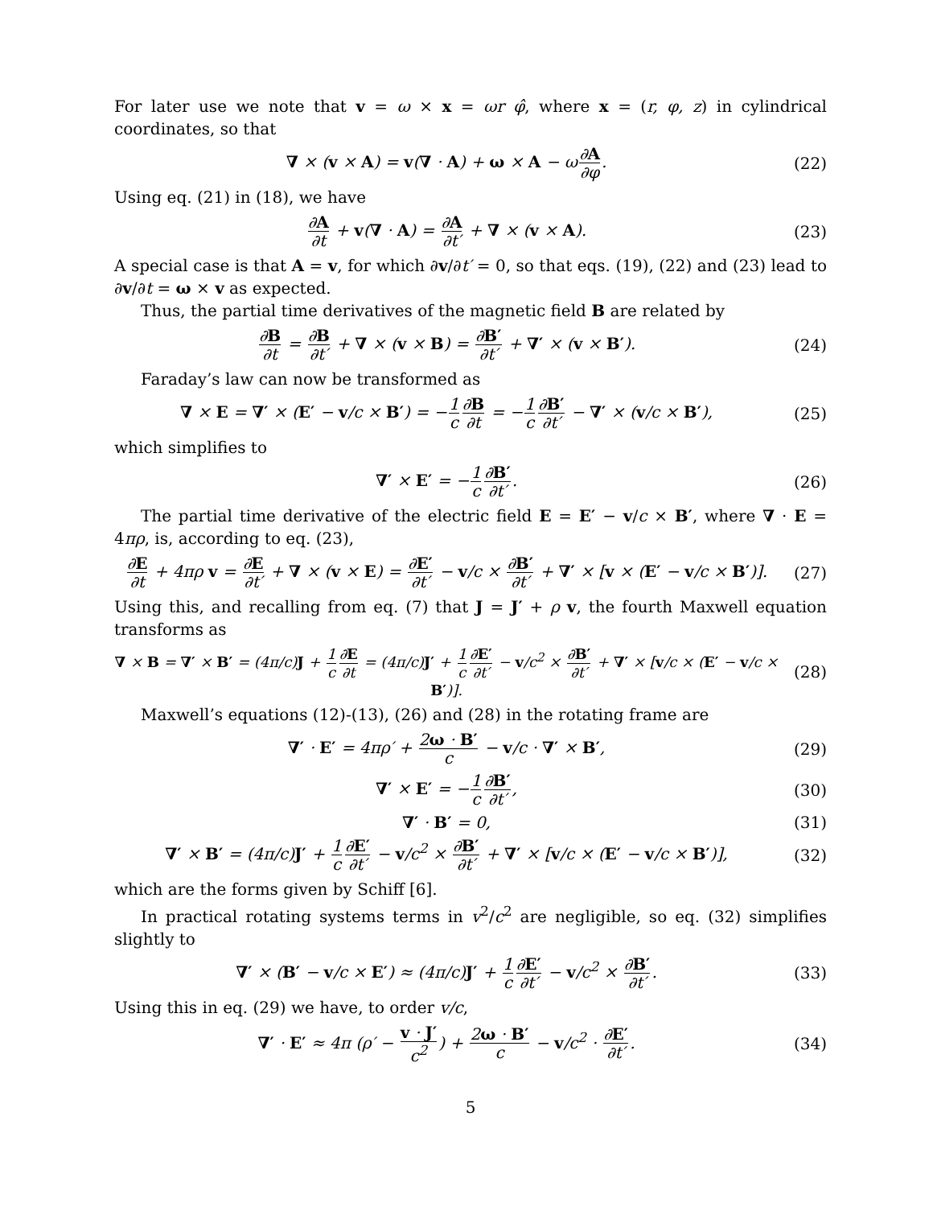For later use we note that v = ω × x = ωr φ̂, where x = (r, φ, z) in cylindrical coordinates, so that
∇ × (v × A) = v(∇ · A) + ω × A − ω∂A ∂φ.
(22)
Using eq. (21) in (18), we have
∂A ∂t + v(∇ · A) = ∂A ∂t′ + ∇ × (v × A).
(23)
A special case is that A = v, for which ∂v/∂t′ = 0, so that eqs. (19), (22) and (23) lead to ∂v/∂t = ω × v as expected.
Thus, the partial time derivatives of the magnetic field B are related by
∂B ∂t = ∂B ∂t′ + ∇ × (v × B) = ∂B′ ∂t′ + ∇′ × (v × B′).
(24)
Faraday’s law can now be transformed as
∇ × E = ∇′ × (E′ − v/c × B′) = −1 c∂B ∂t = −1 c∂B′ ∂t′ − ∇′ × (v/c × B′),
(25)
which simplifies to
∇′ × E′ = −1 c∂B′ ∂t′. (26)
The partial time derivative of the electric field E = E′ − v/c × B′, where ∇ · E = 4πρ, is, according to eq. (23),
∂E ∂t + 4πρ v = ∂E ∂t′ + ∇ × (v × E) = ∂E′ ∂t′ − v/c × ∂B′ ∂t′ + ∇′ × [v × (E′ − v/c × B′)].
(27)
Using this, and recalling from eq. (7) that J = J′ + ρ v, the fourth Maxwell equation transforms as
∇ × B = ∇′ × B′ = (4π/c)J + 1 c∂E ∂t = (4π/c)J′ + 1 c∂E′ ∂t′ − v/c<sup>2</sup> × ∂B′ ∂t′ + ∇′ × [v/c × (E′ − v/c × B′)].
(28)
Maxwell’s equations (12)-(13), (26) and (28) in the rotating frame are
∇′ · E′ = 4πρ′ + 2ω · B′ c − v/c · ∇′ × B′,
(29)
∇′ × E′ = −1 c∂B′ ∂t′, (30)
∇′ · B′ = 0, (31)
∇′ × B′ = (4π/c)J′ + 1 c∂E′ ∂t′ − v/c<sup>2</sup> × ∂B′ ∂t′ + ∇′ × [v/c × (E′ − v/c × B′)],
(32)
which are the forms given by Schiff [6].
In practical rotating systems terms in v<sup>2</sup>/c<sup>2</sup> are negligible, so eq. (32) simplifies slightly to
∇′ × (B′ − v/c × E′) ≈ (4π/c)J′ + 1 c∂E′ ∂t′ − v/c<sup>2</sup> × ∂B′ ∂t′.
(33)
Using this in eq. (29) we have, to order v/c,
∇′ · E′ ≈ 4π (ρ′ − v · J′ c<sup>2</sup>) + 2ω · B′ c − v/c<sup>2</sup> · ∂E′ ∂t′.
(34)
5